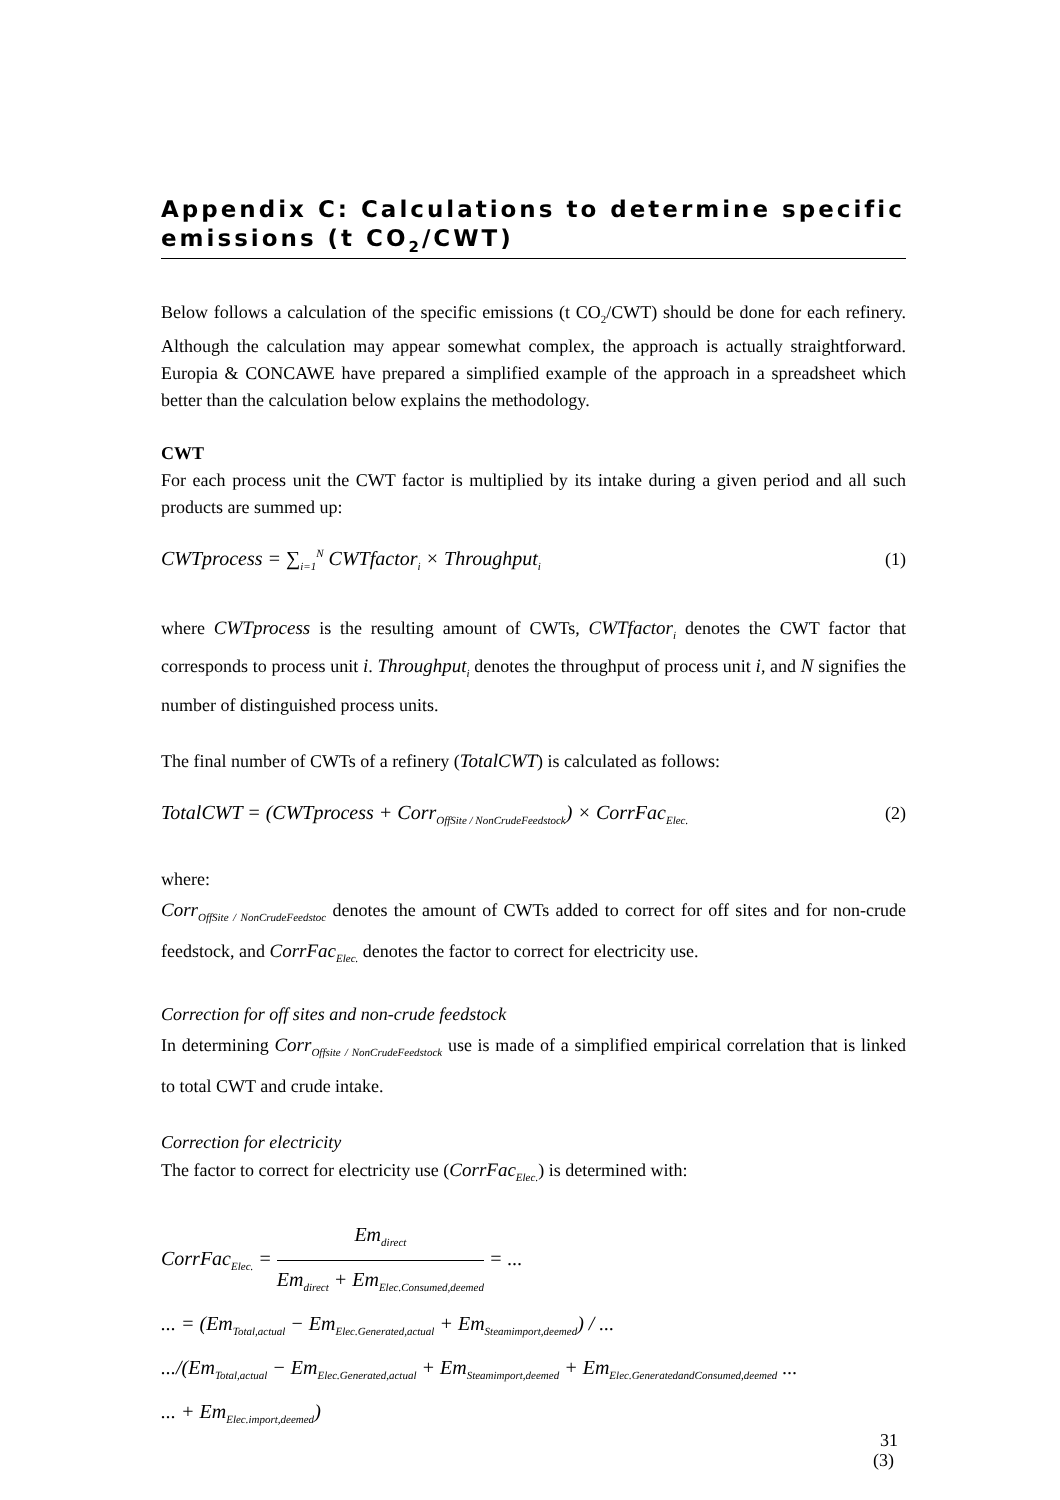Appendix C: Calculations to determine specific emissions (t CO<sub>2</sub>/CWT)
Below follows a calculation of the specific emissions (t CO<sub>2</sub>/CWT) should be done for each refinery. Although the calculation may appear somewhat complex, the approach is actually straightforward. Europia & CONCAWE have prepared a simplified example of the approach in a spreadsheet which better than the calculation below explains the methodology.
CWT
For each process unit the CWT factor is multiplied by its intake during a given period and all such products are summed up:
CWTprocess = ∑<sub>i=1</sub><sup>N</sup> CWTfactor<sub>i</sub> × Throughput<sub>i</sub> (1)
where CWTprocess is the resulting amount of CWTs, CWTfactor<sub>i</sub> denotes the CWT factor that corresponds to process unit i. Throughput<sub>i</sub> denotes the throughput of process unit i, and N signifies the number of distinguished process units.
The final number of CWTs of a refinery (TotalCWT) is calculated as follows:
TotalCWT = (CWTprocess + Corr<sub>OffSite / NonCrudeFeedstock</sub>) × CorrFac<sub>Elec.</sub> (2)
where:
Corr<sub>OffSite / NonCrudeFeedstoc</sub> denotes the amount of CWTs added to correct for off sites and for non-crude feedstock, and CorrFac<sub>Elec.</sub> denotes the factor to correct for electricity use.
Correction for off sites and non-crude feedstock
In determining Corr<sub>Offsite / NonCrudeFeedstock</sub> use is made of a simplified empirical correlation that is linked to total CWT and crude intake.
Correction for electricity
The factor to correct for electricity use (CorrFac<sub>Elec.</sub>) is determined with:
CorrFac<sub>Elec.</sub> = Em<sub>direct</sub> Em<sub>direct</sub> + Em<sub>Elec.Consumed,deemed</sub> = ...
... = (Em<sub>Total,actual</sub> − Em<sub>Elec.Generated,actual</sub> + Em<sub>Steamimport,deemed</sub>) / ...
.../(Em<sub>Total,actual</sub> − Em<sub>Elec.Generated,actual</sub> + Em<sub>Steamimport,deemed</sub> + Em<sub>Elec.GeneratedandConsumed,deemed</sub> ...
... + Em<sub>Elec.import,deemed</sub>)
(3)
31